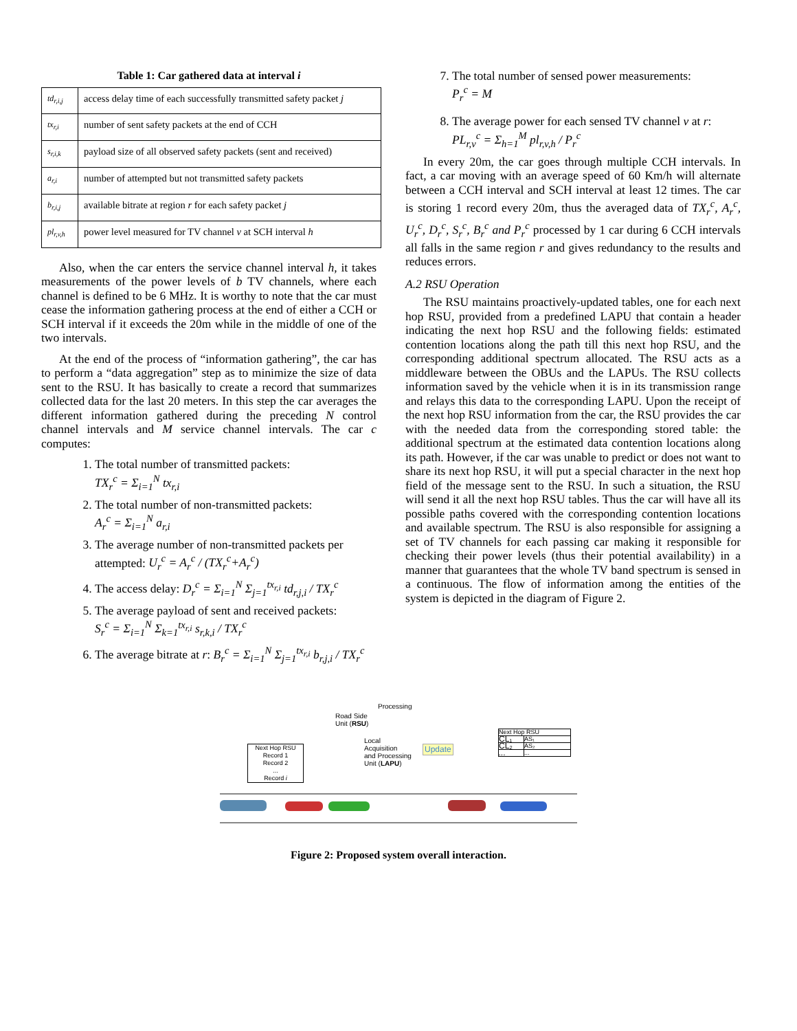Table 1: Car gathered data at interval i
| td<sub>r,i,j</sub> | access delay time of each successfully transmitted safety packet j |
| tx<sub>r,i</sub> | number of sent safety packets at the end of CCH |
| s<sub>r,i,k</sub> | payload size of all observed safety packets (sent and received) |
| a<sub>r,i</sub> | number of attempted but not transmitted safety packets |
| b<sub>r,i,j</sub> | available bitrate at region r for each safety packet j |
| pl<sub>r,v,h</sub> | power level measured for TV channel v at SCH interval h |
Also, when the car enters the service channel interval h, it takes measurements of the power levels of b TV channels, where each channel is defined to be 6 MHz. It is worthy to note that the car must cease the information gathering process at the end of either a CCH or SCH interval if it exceeds the 20m while in the middle of one of the two intervals.
At the end of the process of “information gathering”, the car has to perform a “data aggregation” step as to minimize the size of data sent to the RSU. It has basically to create a record that summarizes collected data for the last 20 meters. In this step the car averages the different information gathered during the preceding N control channel intervals and M service channel intervals. The car c computes:
1. The total number of transmitted packets:
TX<sub>r</sub><sup>c</sup> = Σ<sub>i=1</sub><sup>N</sup> tx<sub>r,i</sub>
2. The total number of non-transmitted packets:
A<sub>r</sub><sup>c</sup> = Σ<sub>i=1</sub><sup>N</sup> a<sub>r,i</sub>
3. The average number of non-transmitted packets per attempted: U<sub>r</sub><sup>c</sup> = A<sub>r</sub><sup>c</sup> / (TX<sub>r</sub><sup>c</sup>+A<sub>r</sub><sup>c</sup>)
4. The access delay: D<sub>r</sub><sup>c</sup> = Σ<sub>i=1</sub><sup>N</sup> Σ<sub>j=1</sub><sup>tx<sub>r,i</sub></sup> td<sub>r,j,i</sub> / TX<sub>r</sub><sup>c</sup>
5. The average payload of sent and received packets:
S<sub>r</sub><sup>c</sup> = Σ<sub>i=1</sub><sup>N</sup> Σ<sub>k=1</sub><sup>tx<sub>r,i</sub></sup> s<sub>r,k,i</sub> / TX<sub>r</sub><sup>c</sup>
6. The average bitrate at r: B<sub>r</sub><sup>c</sup> = Σ<sub>i=1</sub><sup>N</sup> Σ<sub>j=1</sub><sup>tx<sub>r,i</sub></sup> b<sub>r,j,i</sub> / TX<sub>r</sub><sup>c</sup>
7. The total number of sensed power measurements:
P<sub>r</sub><sup>c</sup> = M
8. The average power for each sensed TV channel v at r: PL<sub>r,v</sub><sup>c</sup> = Σ<sub>h=1</sub><sup>M</sup> pl<sub>r,v,h</sub> / P<sub>r</sub><sup>c</sup>
In every 20m, the car goes through multiple CCH intervals. In fact, a car moving with an average speed of 60 Km/h will alternate between a CCH interval and SCH interval at least 12 times. The car is storing 1 record every 20m, thus the averaged data of TX<sub>r</sub><sup>c</sup>, A<sub>r</sub><sup>c</sup>, U<sub>r</sub><sup>c</sup>, D<sub>r</sub><sup>c</sup>, S<sub>r</sub><sup>c</sup>, B<sub>r</sub><sup>c</sup> and P<sub>r</sub><sup>c</sup> processed by 1 car during 6 CCH intervals all falls in the same region r and gives redundancy to the results and reduces errors.
A.2 RSU Operation
The RSU maintains proactively-updated tables, one for each next hop RSU, provided from a predefined LAPU that contain a header indicating the next hop RSU and the following fields: estimated contention locations along the path till this next hop RSU, and the corresponding additional spectrum allocated. The RSU acts as a middleware between the OBUs and the LAPUs. The RSU collects information saved by the vehicle when it is in its transmission range and relays this data to the corresponding LAPU. Upon the receipt of the next hop RSU information from the car, the RSU provides the car with the needed data from the corresponding stored table: the additional spectrum at the estimated data contention locations along its path. However, if the car was unable to predict or does not want to share its next hop RSU, it will put a special character in the next hop field of the message sent to the RSU. In such a situation, the RSU will send it all the next hop RSU tables. Thus the car will have all its possible paths covered with the corresponding contention locations and available spectrum. The RSU is also responsible for assigning a set of TV channels for each passing car making it responsible for checking their power levels (thus their potential availability) in a manner that guarantees that the whole TV band spectrum is sensed in a continuous. The flow of information among the entities of the system is depicted in the diagram of Figure 2.
Processing
Road Side
Unit (RSU)
Local
Acquisition
and Processing
Unit (LAPU)
Update
Next Hop RSU
Record 1
Record 2
...
Record i
| Next Hop RSU | |
| CL₁ | AS₁ |
| CL₂ | AS₂ |
| ... | ... |
Figure 2: Proposed system overall interaction.